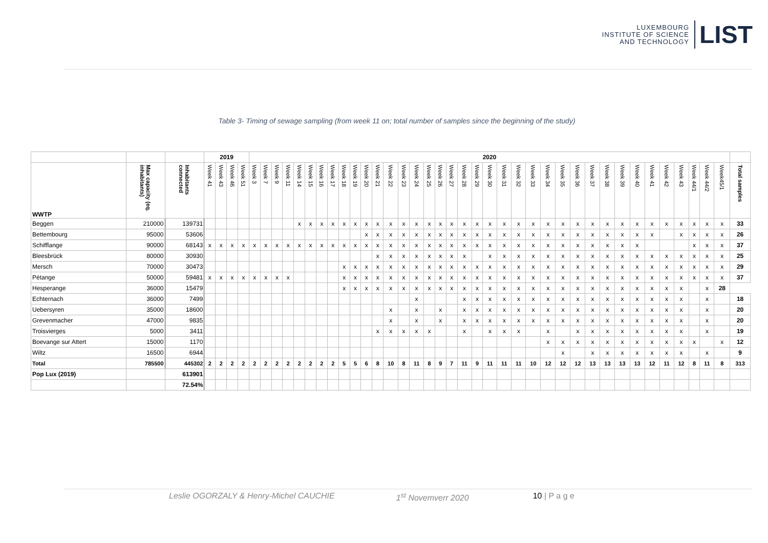LUXEMBOURG
INSTITUTE OF SCIENCE
AND TECHNOLOGY
LIST
Table 3- Timing of sewage sampling (from week 11 on; total number of samples since the beginning of the study)
| | | | 2019 | | | | 2020 | | | | | | | | | | | | | | | | | | | | | | | | | | | | | | | | | | | | | |
| --- | --- | --- | --- | --- | --- | --- | --- | --- | --- | --- | --- | --- | --- | --- | --- | --- | --- | --- | --- | --- | --- | --- | --- | --- | --- | --- | --- | --- | --- | --- | --- | --- | --- | --- | --- | --- | --- | --- | --- | --- | --- | --- | --- | --- |
| WWTP | Max capacity (eq. inhabitants) | Inhabitants connected | Week 41 | Week 43 | Week 46 | Week 51 | Week 3 | Week 7 | Week 9 | Week 11 | Week 14 | Week 15 | Week 16 | Week 17 | Week 18 | Week 19 | Week 20 | Week 21 | Week 22 | Week 23 | Week 24 | Week 25 | Week 26 | Week 27 | Week 28 | Week 29 | Week 30 | Week 31 | Week 32 | Week 33 | Week 34 | Week 35 | Week 36 | Week 37 | Week 38 | Week 39 | Week 40 | Week 41 | Week 42 | Week 43 | Week 44/1 | Week 44/2 | Week45/1 | Total samples |
| Beggen | 210000 | 139731 | | | | | | | | | x | x | x | x | x | x | x | x | x | x | x | x | x | x | x | x | x | x | x | x | x | x | x | x | x | x | x | x | x | x | x | x | x | 33 |
| Bettembourg | 95000 | 53606 | | | | | | | | | | | | | | | x | x | x | x | x | x | x | x | x | x | x | x | x | x | x | x | x | x | x | x | x | x | | x | x | x | x | 26 |
| Schifflange | 90000 | 68143 | x | x | x | x | x | x | x | x | x | x | x | x | x | x | x | x | x | x | x | x | x | x | x | x | x | x | x | x | x | x | x | x | x | x | x | | | | x | x | x | 37 |
| Bleesbrück | 80000 | 30930 | | | | | | | | | | | | | | | | x | x | x | x | x | x | x | x | | x | x | x | x | x | x | x | x | x | x | x | x | x | x | x | x | x | 25 |
| Mersch | 70000 | 30473 | | | | | | | | | | | | | x | x | x | x | x | x | x | x | x | x | x | x | x | x | x | x | x | x | x | x | x | x | x | x | x | x | x | x | x | 29 |
| Pétange | 50000 | 59481 | x | x | x | x | x | x | x | x | | | | | x | x | x | x | x | x | x | x | x | x | x | x | x | x | x | x | x | x | x | x | x | x | x | x | x | x | x | x | x | 37 |
| Hesperange | 36000 | 15479 | | | | | | | | | | | | | x | x | x | x | x | x | x | x | x | x | x | x | x | x | x | x | x | x | x | x | x | x | x | x | x | x | | x | 28 | |
| Echternach | 36000 | 7499 | | | | | | | | | | | | | | | | | | | x | | | | x | x | x | x | x | x | x | x | x | x | x | x | x | x | x | x | | x | | 18 |
| Uebersyren | 35000 | 18600 | | | | | | | | | | | | | | | | | x | | x | | x | | x | x | x | x | x | x | x | x | x | x | x | x | x | x | x | x | | x | | 20 |
| Grevenmacher | 47000 | 9835 | | | | | | | | | | | | | | | | | x | | x | | x | | x | x | x | x | x | x | x | x | x | x | x | x | x | x | x | x | | x | | 20 |
| Troisvierges | 5000 | 3411 | | | | | | | | | | | | | | | | x | x | x | x | x | | | x | | x | x | x | | x | | x | x | x | x | x | x | x | x | | x | | 19 |
| Boevange sur Attert | 15000 | 1170 | | | | | | | | | | | | | | | | | | | | | | | | | | | | | x | x | x | x | x | x | x | x | x | x | x | | x | 12 |
| Wiltz | 16500 | 6944 | | | | | | | | | | | | | | | | | | | | | | | | | | | | | | x | | x | x | x | x | x | x | x | | x | | 9 |
| Total | 785500 | 445302 | 2 | 2 | 2 | 2 | 2 | 2 | 2 | 2 | 2 | 2 | 2 | 2 | 5 | 5 | 6 | 8 | 10 | 8 | 11 | 8 | 9 | 7 | 11 | 9 | 11 | 11 | 11 | 10 | 12 | 12 | 12 | 13 | 13 | 13 | 13 | 12 | 11 | 12 | 8 | 11 | 8 | 313 |
| Pop Lux (2019) | | 613901 | | | | | | | | | | | | | | | | | | | | | | | | | | | | | | | | | | | | | | | | | | |
| | | 72.54% | | | | | | | | | | | | | | | | | | | | | | | | | | | | | | | | | | | | | | | | | | |
Leslie OGORZALY & Henry-Michel CAUCHIE 1<sup>st</sup> Novemverr 2020 10 | P a g e